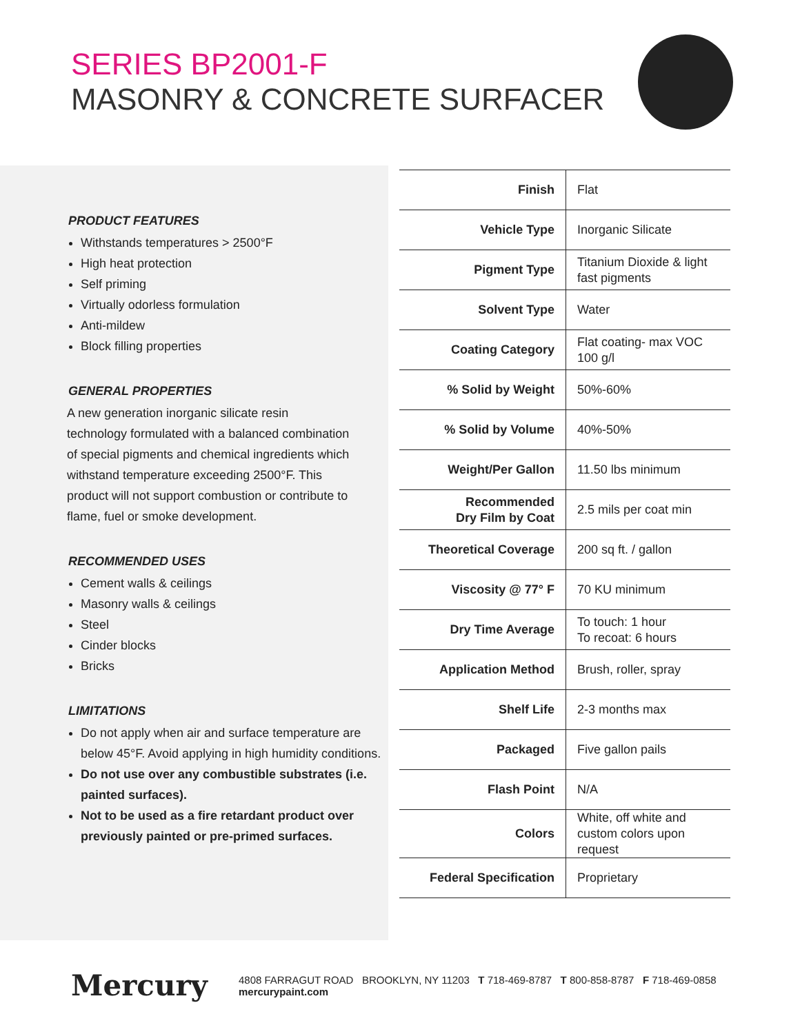SERIES BP2001-F
MASONRY & CONCRETE SURFACER
PRODUCT FEATURES
Withstands temperatures > 2500°F
High heat protection
Self priming
Virtually odorless formulation
Anti-mildew
Block filling properties
GENERAL PROPERTIES
A new generation inorganic silicate resin technology formulated with a balanced combination of special pigments and chemical ingredients which withstand temperature exceeding 2500°F. This product will not support combustion or contribute to flame, fuel or smoke development.
RECOMMENDED USES
Cement walls & ceilings
Masonry walls & ceilings
Steel
Cinder blocks
Bricks
LIMITATIONS
Do not apply when air and surface temperature are below 45°F. Avoid applying in high humidity conditions.
Do not use over any combustible substrates (i.e. painted surfaces).
Not to be used as a fire retardant product over previously painted or pre-primed surfaces.
| Finish | Flat |
| Vehicle Type | Inorganic Silicate |
| Pigment Type | Titanium Dioxide & light fast pigments |
| Solvent Type | Water |
| Coating Category | Flat coating- max VOC 100 g/l |
| % Solid by Weight | 50%-60% |
| % Solid by Volume | 40%-50% |
| Weight/Per Gallon | 11.50 lbs minimum |
| Recommended Dry Film by Coat | 2.5 mils per coat min |
| Theoretical Coverage | 200 sq ft. / gallon |
| Viscosity @ 77° F | 70 KU minimum |
| Dry Time Average | To touch: 1 hour To recoat: 6 hours |
| Application Method | Brush, roller, spray |
| Shelf Life | 2-3 months max |
| Packaged | Five gallon pails |
| Flash Point | N/A |
| Colors | White, off white and custom colors upon request |
| Federal Specification | Proprietary |
Mercury 4808 FARRAGUT ROAD BROOKLYN, NY 11203 T 718-469-8787 T 800-858-8787 F 718-469-0858 mercurypaint.com